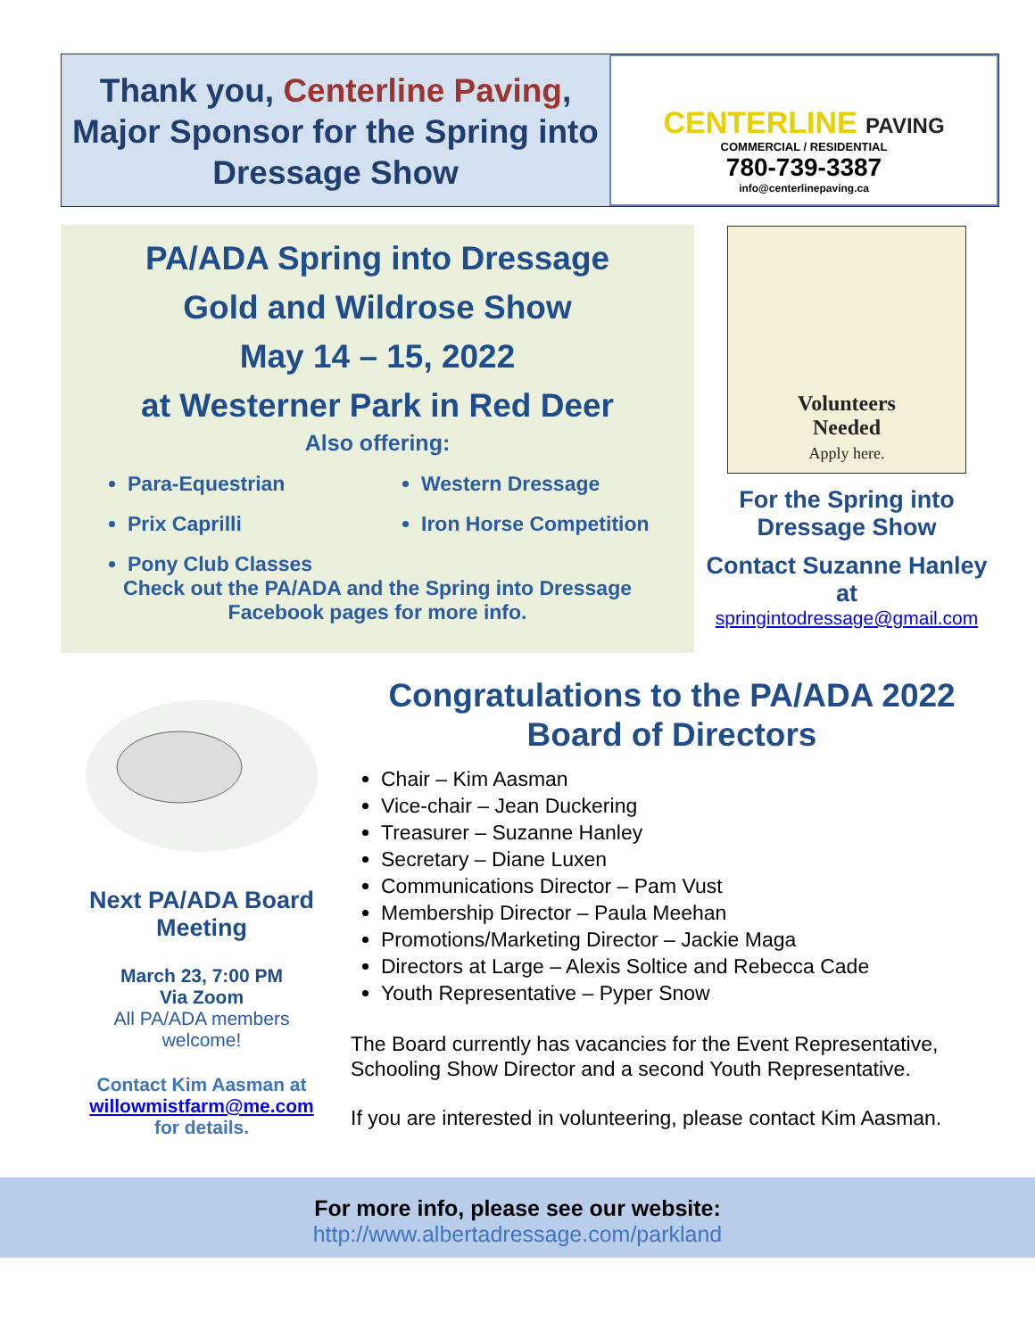Thank you, Centerline Paving, Major Sponsor for the Spring into Dressage Show
CENTERLINE PAVING
COMMERCIAL / RESIDENTIAL
780-739-3387
info@centerlinepaving.ca
PA/ADA Spring into Dressage
Gold and Wildrose Show
May 14 – 15, 2022
at Westerner Park in Red Deer
Also offering:
Para-Equestrian
Prix Caprilli
Pony Club Classes
Western Dressage
Iron Horse Competition
Check out the PA/ADA and the Spring into Dressage
Facebook pages for more info.
Volunteers
Needed
Apply here.
For the Spring into Dressage Show
Contact Suzanne Hanley at
springintodressage@gmail.com
Next PA/ADA Board Meeting
March 23, 7:00 PM
Via Zoom
All PA/ADA members welcome!
Contact Kim Aasman at
willowmistfarm@me.com
for details.
Congratulations to the PA/ADA 2022
Board of Directors
Chair – Kim Aasman
Vice-chair – Jean Duckering
Treasurer – Suzanne Hanley
Secretary – Diane Luxen
Communications Director – Pam Vust
Membership Director – Paula Meehan
Promotions/Marketing Director – Jackie Maga
Directors at Large – Alexis Soltice and Rebecca Cade
Youth Representative – Pyper Snow
The Board currently has vacancies for the Event Representative, Schooling Show Director and a second Youth Representative.
If you are interested in volunteering, please contact Kim Aasman.
For more info, please see our website:
http://www.albertadressage.com/parkland